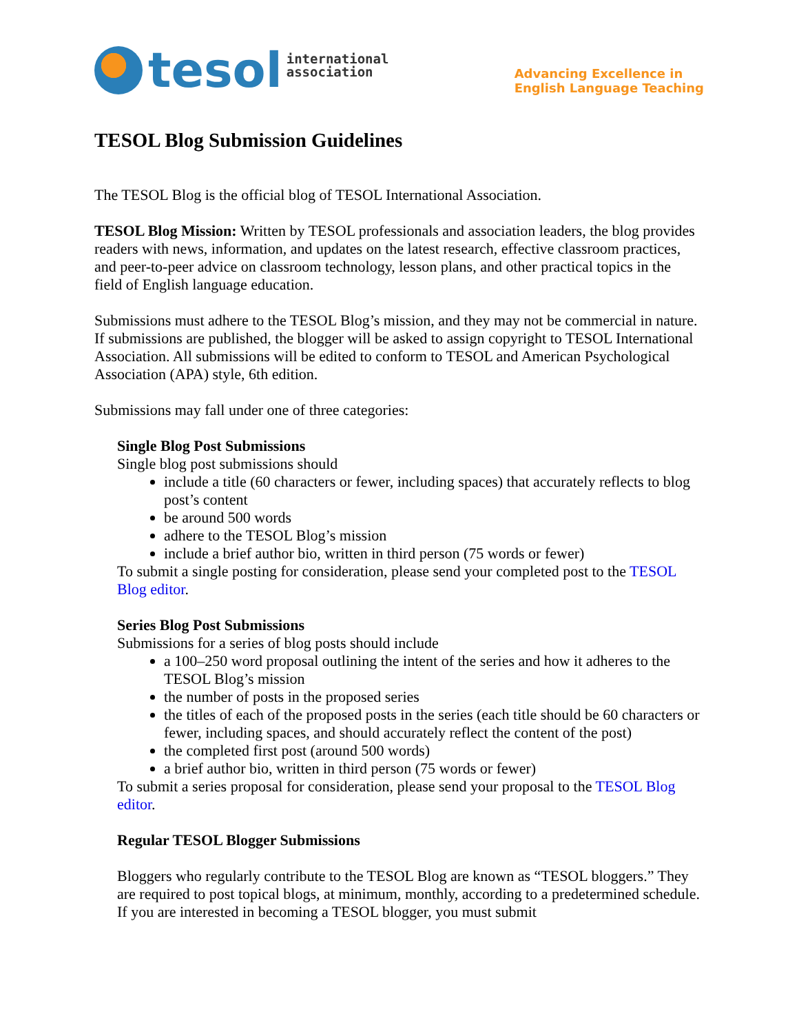tesol international
association
Advancing Excellence in
English Language Teaching
TESOL Blog Submission Guidelines
The TESOL Blog is the official blog of TESOL International Association.
TESOL Blog Mission: Written by TESOL professionals and association leaders, the blog provides readers with news, information, and updates on the latest research, effective classroom practices, and peer-to-peer advice on classroom technology, lesson plans, and other practical topics in the field of English language education.
Submissions must adhere to the TESOL Blog’s mission, and they may not be commercial in nature. If submissions are published, the blogger will be asked to assign copyright to TESOL International Association. All submissions will be edited to conform to TESOL and American Psychological Association (APA) style, 6th edition.
Submissions may fall under one of three categories:
Single Blog Post Submissions
Single blog post submissions should
include a title (60 characters or fewer, including spaces) that accurately reflects to blog post’s content
be around 500 words
adhere to the TESOL Blog’s mission
include a brief author bio, written in third person (75 words or fewer)
To submit a single posting for consideration, please send your completed post to the TESOL Blog editor.
Series Blog Post Submissions
Submissions for a series of blog posts should include
a 100–250 word proposal outlining the intent of the series and how it adheres to the TESOL Blog’s mission
the number of posts in the proposed series
the titles of each of the proposed posts in the series (each title should be 60 characters or fewer, including spaces, and should accurately reflect the content of the post)
the completed first post (around 500 words)
a brief author bio, written in third person (75 words or fewer)
To submit a series proposal for consideration, please send your proposal to the TESOL Blog editor.
Regular TESOL Blogger Submissions
Bloggers who regularly contribute to the TESOL Blog are known as “TESOL bloggers.” They are required to post topical blogs, at minimum, monthly, according to a predetermined schedule. If you are interested in becoming a TESOL blogger, you must submit